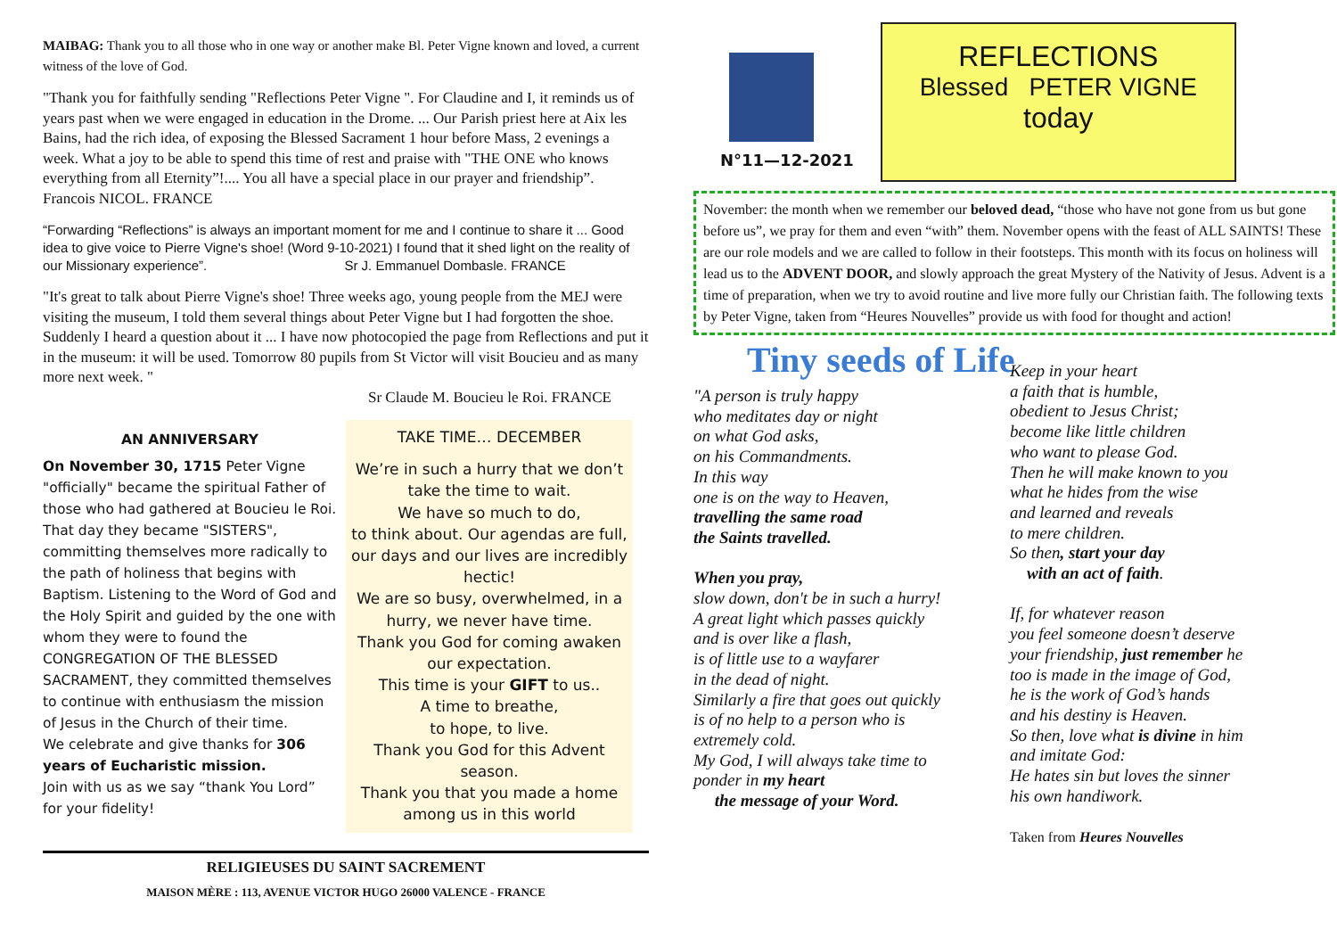MAIBAG: Thank you to all those who in one way or another make Bl. Peter Vigne known and loved, a current witness of the love of God.
"Thank you for faithfully sending "Reflections Peter Vigne ". For Claudine and I, it reminds us of years past when we were engaged in education in the Drome. ... Our Parish priest here at Aix les Bains, had the rich idea, of exposing the Blessed Sacrament 1 hour before Mass, 2 evenings a week. What a joy to be able to spend this time of rest and praise with "THE ONE who knows everything from all Eternity”!.... You all have a special place in our prayer and friendship”. Francois NICOL. FRANCE
“Forwarding “Reflections” is always an important moment for me and I continue to share it ... Good idea to give voice to Pierre Vigne's shoe! (Word 9-10-2021) I found that it shed light on the reality of our Missionary experience”. Sr J. Emmanuel Dombasle. FRANCE
"It's great to talk about Pierre Vigne's shoe! Three weeks ago, young people from the MEJ were visiting the museum, I told them several things about Peter Vigne but I had forgotten the shoe. Suddenly I heard a question about it ... I have now photocopied the page from Reflections and put it in the museum: it will be used. Tomorrow 80 pupils from St Victor will visit Boucieu and as many more next week. "
Sr Claude M. Boucieu le Roi. FRANCE
AN ANNIVERSARY
On November 30, 1715 Peter Vigne "officially" became the spiritual Father of those who had gathered at Boucieu le Roi. That day they became "SISTERS", committing themselves more radically to the path of holiness that begins with Baptism. Listening to the Word of God and the Holy Spirit and guided by the one with whom they were to found the CONGREGATION OF THE BLESSED SACRAMENT, they committed themselves to continue with enthusiasm the mission of Jesus in the Church of their time.
We celebrate and give thanks for 306 years of Eucharistic mission.
Join with us as we say “thank You Lord” for your fidelity!
TAKE TIME… DECEMBER
We’re in such a hurry that we don’t take the time to wait.
We have so much to do,
to think about. Our agendas are full, our days and our lives are incredibly hectic!
We are so busy, overwhelmed, in a hurry, we never have time.
Thank you God for coming awaken our expectation.
This time is your GIFT to us..
A time to breathe,
to hope, to live.
Thank you God for this Advent season.
Thank you that you made a home among us in this world
RELIGIEUSES DU SAINT SACREMENT
MAISON MÈRE : 113, AVENUE VICTOR HUGO 26000 VALENCE - FRANCE
N°11—12-2021
REFLECTIONS
Blessed PETER VIGNE
today
November: the month when we remember our beloved dead, “those who have not gone from us but gone before us”, we pray for them and even “with” them. November opens with the feast of ALL SAINTS! These are our role models and we are called to follow in their footsteps. This month with its focus on holiness will lead us to the ADVENT DOOR, and slowly approach the great Mystery of the Nativity of Jesus. Advent is a time of preparation, when we try to avoid routine and live more fully our Christian faith. The following texts by Peter Vigne, taken from “Heures Nouvelles” provide us with food for thought and action!
Tiny seeds of Life
"A person is truly happy
who meditates day or night
on what God asks,
on his Commandments.
In this way
one is on the way to Heaven,
travelling the same road
the Saints travelled.
When you pray,
slow down, don't be in such a hurry!
A great light which passes quickly
and is over like a flash,
is of little use to a wayfarer
in the dead of night.
Similarly a fire that goes out quickly
is of no help to a person who is
extremely cold.
My God, I will always take time to
ponder in my heart
the message of your Word.
Keep in your heart
a faith that is humble,
obedient to Jesus Christ;
become like little children
who want to please God.
Then he will make known to you
what he hides from the wise
and learned and reveals
to mere children.
So then, start your day
with an act of faith.
If, for whatever reason
you feel someone doesn’t deserve
your friendship, just remember he
too is made in the image of God,
he is the work of God’s hands
and his destiny is Heaven.
So then, love what is divine in him
and imitate God:
He hates sin but loves the sinner
his own handiwork.
Taken from Heures Nouvelles